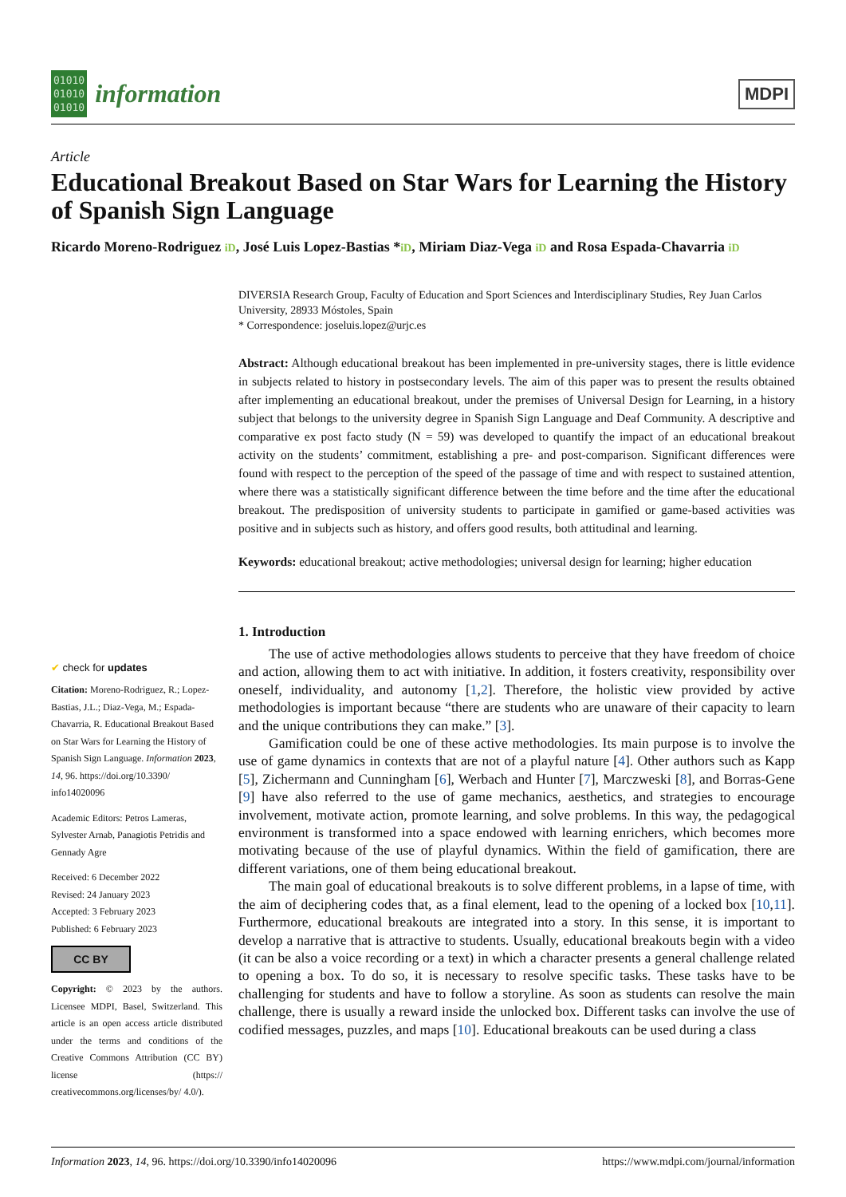01010
01010
01010
information
MDPI
Article
Educational Breakout Based on Star Wars for Learning the History of Spanish Sign Language
Ricardo Moreno-Rodriguez iD, José Luis Lopez-Bastias *iD, Miriam Diaz-Vega iD and Rosa Espada-Chavarria iD
✔ check for updates
Citation: Moreno-Rodriguez, R.; Lopez-Bastias, J.L.; Diaz-Vega, M.; Espada-Chavarria, R. Educational Breakout Based on Star Wars for Learning the History of Spanish Sign Language. Information 2023, 14, 96. https://doi.org/10.3390/ info14020096
Academic Editors: Petros Lameras, Sylvester Arnab, Panagiotis Petridis and Gennady Agre
Received: 6 December 2022
Revised: 24 January 2023
Accepted: 3 February 2023
Published: 6 February 2023
CC BY
Copyright: © 2023 by the authors. Licensee MDPI, Basel, Switzerland. This article is an open access article distributed under the terms and conditions of the Creative Commons Attribution (CC BY) license (https:// creativecommons.org/licenses/by/ 4.0/).
DIVERSIA Research Group, Faculty of Education and Sport Sciences and Interdisciplinary Studies, Rey Juan Carlos University, 28933 Móstoles, Spain
* Correspondence: joseluis.lopez@urjc.es
Abstract: Although educational breakout has been implemented in pre-university stages, there is little evidence in subjects related to history in postsecondary levels. The aim of this paper was to present the results obtained after implementing an educational breakout, under the premises of Universal Design for Learning, in a history subject that belongs to the university degree in Spanish Sign Language and Deaf Community. A descriptive and comparative ex post facto study (N = 59) was developed to quantify the impact of an educational breakout activity on the students’ commitment, establishing a pre- and post-comparison. Significant differences were found with respect to the perception of the speed of the passage of time and with respect to sustained attention, where there was a statistically significant difference between the time before and the time after the educational breakout. The predisposition of university students to participate in gamified or game-based activities was positive and in subjects such as history, and offers good results, both attitudinal and learning.
Keywords: educational breakout; active methodologies; universal design for learning; higher education
1. Introduction
The use of active methodologies allows students to perceive that they have freedom of choice and action, allowing them to act with initiative. In addition, it fosters creativity, responsibility over oneself, individuality, and autonomy [1,2]. Therefore, the holistic view provided by active methodologies is important because “there are students who are unaware of their capacity to learn and the unique contributions they can make.” [3].
Gamification could be one of these active methodologies. Its main purpose is to involve the use of game dynamics in contexts that are not of a playful nature [4]. Other authors such as Kapp [5], Zichermann and Cunningham [6], Werbach and Hunter [7], Marczweski [8], and Borras-Gene [9] have also referred to the use of game mechanics, aesthetics, and strategies to encourage involvement, motivate action, promote learning, and solve problems. In this way, the pedagogical environment is transformed into a space endowed with learning enrichers, which becomes more motivating because of the use of playful dynamics. Within the field of gamification, there are different variations, one of them being educational breakout.
The main goal of educational breakouts is to solve different problems, in a lapse of time, with the aim of deciphering codes that, as a final element, lead to the opening of a locked box [10,11]. Furthermore, educational breakouts are integrated into a story. In this sense, it is important to develop a narrative that is attractive to students. Usually, educational breakouts begin with a video (it can be also a voice recording or a text) in which a character presents a general challenge related to opening a box. To do so, it is necessary to resolve specific tasks. These tasks have to be challenging for students and have to follow a storyline. As soon as students can resolve the main challenge, there is usually a reward inside the unlocked box. Different tasks can involve the use of codified messages, puzzles, and maps [10]. Educational breakouts can be used during a class
Information 2023, 14, 96. https://doi.org/10.3390/info14020096 https://www.mdpi.com/journal/information